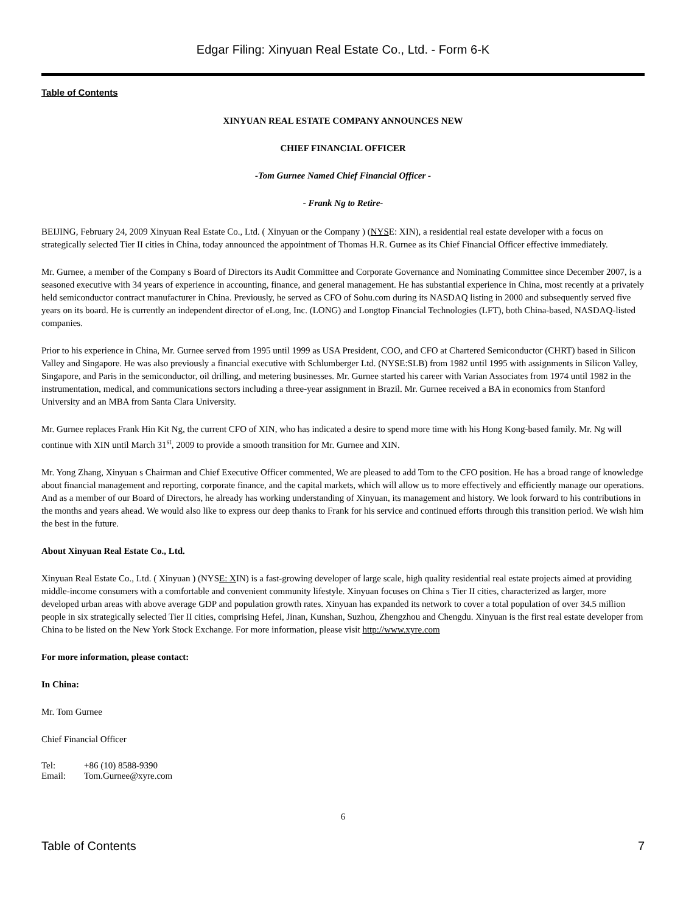Edgar Filing: Xinyuan Real Estate Co., Ltd. - Form 6-K
Table of Contents
XINYUAN REAL ESTATE COMPANY ANNOUNCES NEW
CHIEF FINANCIAL OFFICER
-Tom Gurnee Named Chief Financial Officer -
- Frank Ng to Retire-
BEIJING, February 24, 2009 Xinyuan Real Estate Co., Ltd. ( Xinyuan or the Company ) (NYSE: XIN), a residential real estate developer with a focus on strategically selected Tier II cities in China, today announced the appointment of Thomas H.R. Gurnee as its Chief Financial Officer effective immediately.
Mr. Gurnee, a member of the Company s Board of Directors its Audit Committee and Corporate Governance and Nominating Committee since December 2007, is a seasoned executive with 34 years of experience in accounting, finance, and general management. He has substantial experience in China, most recently at a privately held semiconductor contract manufacturer in China. Previously, he served as CFO of Sohu.com during its NASDAQ listing in 2000 and subsequently served five years on its board. He is currently an independent director of eLong, Inc. (LONG) and Longtop Financial Technologies (LFT), both China-based, NASDAQ-listed companies.
Prior to his experience in China, Mr. Gurnee served from 1995 until 1999 as USA President, COO, and CFO at Chartered Semiconductor (CHRT) based in Silicon Valley and Singapore. He was also previously a financial executive with Schlumberger Ltd. (NYSE:SLB) from 1982 until 1995 with assignments in Silicon Valley, Singapore, and Paris in the semiconductor, oil drilling, and metering businesses. Mr. Gurnee started his career with Varian Associates from 1974 until 1982 in the instrumentation, medical, and communications sectors including a three-year assignment in Brazil. Mr. Gurnee received a BA in economics from Stanford University and an MBA from Santa Clara University.
Mr. Gurnee replaces Frank Hin Kit Ng, the current CFO of XIN, who has indicated a desire to spend more time with his Hong Kong-based family. Mr. Ng will continue with XIN until March 31<sup>st</sup>, 2009 to provide a smooth transition for Mr. Gurnee and XIN.
Mr. Yong Zhang, Xinyuan s Chairman and Chief Executive Officer commented, We are pleased to add Tom to the CFO position. He has a broad range of knowledge about financial management and reporting, corporate finance, and the capital markets, which will allow us to more effectively and efficiently manage our operations. And as a member of our Board of Directors, he already has working understanding of Xinyuan, its management and history. We look forward to his contributions in the months and years ahead. We would also like to express our deep thanks to Frank for his service and continued efforts through this transition period. We wish him the best in the future.
About Xinyuan Real Estate Co., Ltd.
Xinyuan Real Estate Co., Ltd. ( Xinyuan ) (NYSE: XIN) is a fast-growing developer of large scale, high quality residential real estate projects aimed at providing middle-income consumers with a comfortable and convenient community lifestyle. Xinyuan focuses on China s Tier II cities, characterized as larger, more developed urban areas with above average GDP and population growth rates. Xinyuan has expanded its network to cover a total population of over 34.5 million people in six strategically selected Tier II cities, comprising Hefei, Jinan, Kunshan, Suzhou, Zhengzhou and Chengdu. Xinyuan is the first real estate developer from China to be listed on the New York Stock Exchange. For more information, please visit http://www.xyre.com
For more information, please contact:
In China:
Mr. Tom Gurnee
Chief Financial Officer
| Tel: | +86 (10) 8588-9390 |
| Email: | Tom.Gurnee@xyre.com |
6
Table of Contents 7